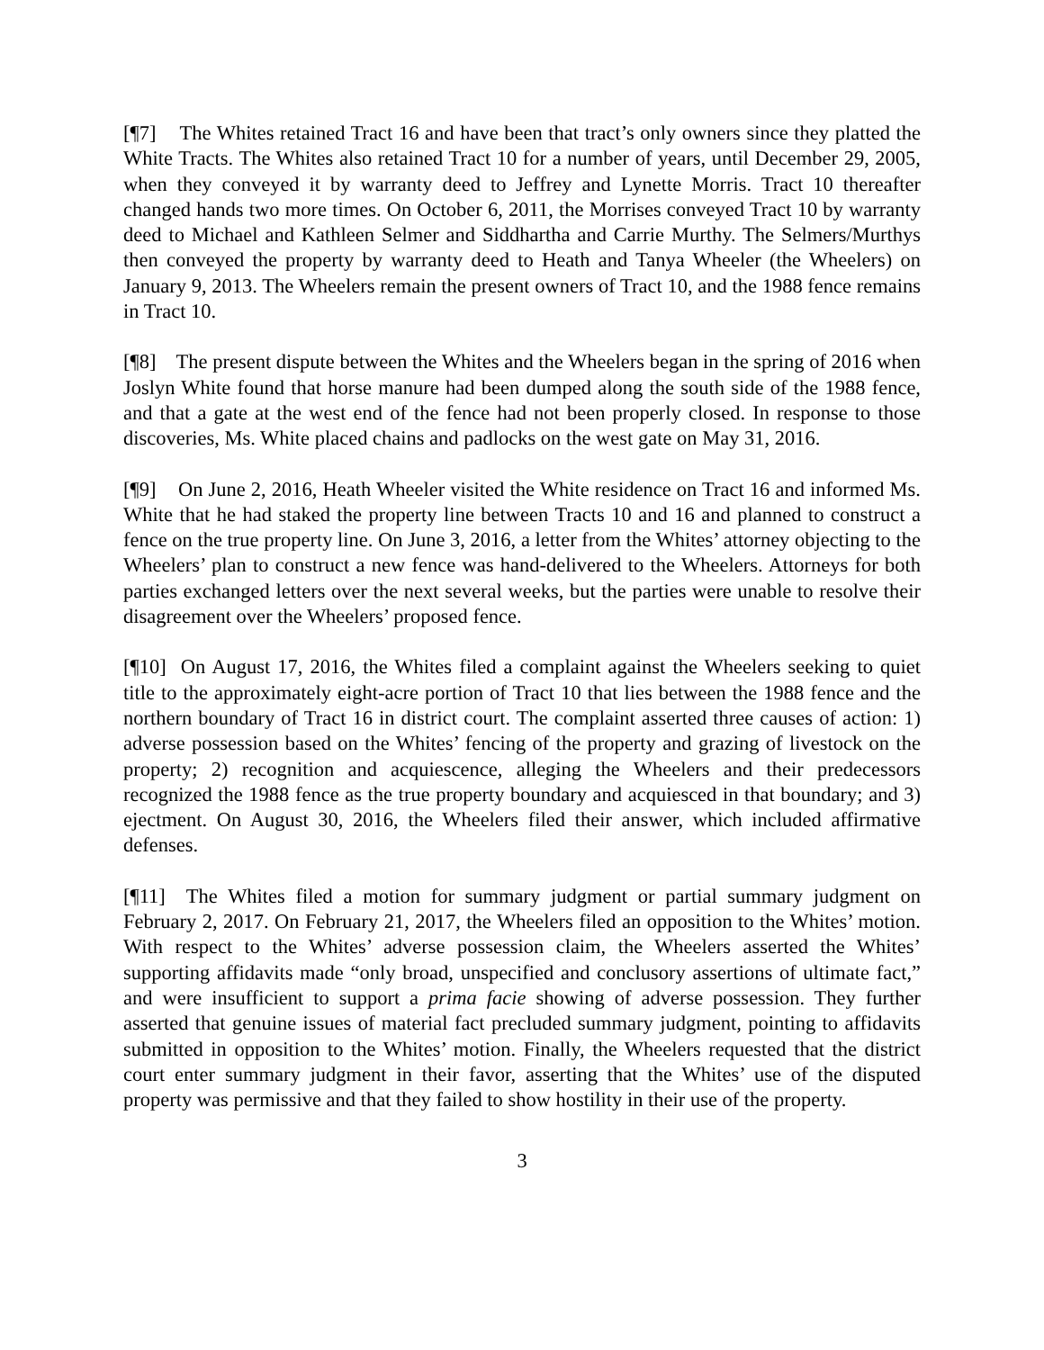[¶7] The Whites retained Tract 16 and have been that tract’s only owners since they platted the White Tracts. The Whites also retained Tract 10 for a number of years, until December 29, 2005, when they conveyed it by warranty deed to Jeffrey and Lynette Morris. Tract 10 thereafter changed hands two more times. On October 6, 2011, the Morrises conveyed Tract 10 by warranty deed to Michael and Kathleen Selmer and Siddhartha and Carrie Murthy. The Selmers/Murthys then conveyed the property by warranty deed to Heath and Tanya Wheeler (the Wheelers) on January 9, 2013. The Wheelers remain the present owners of Tract 10, and the 1988 fence remains in Tract 10.
[¶8] The present dispute between the Whites and the Wheelers began in the spring of 2016 when Joslyn White found that horse manure had been dumped along the south side of the 1988 fence, and that a gate at the west end of the fence had not been properly closed. In response to those discoveries, Ms. White placed chains and padlocks on the west gate on May 31, 2016.
[¶9] On June 2, 2016, Heath Wheeler visited the White residence on Tract 16 and informed Ms. White that he had staked the property line between Tracts 10 and 16 and planned to construct a fence on the true property line. On June 3, 2016, a letter from the Whites’ attorney objecting to the Wheelers’ plan to construct a new fence was hand-delivered to the Wheelers. Attorneys for both parties exchanged letters over the next several weeks, but the parties were unable to resolve their disagreement over the Wheelers’ proposed fence.
[¶10] On August 17, 2016, the Whites filed a complaint against the Wheelers seeking to quiet title to the approximately eight-acre portion of Tract 10 that lies between the 1988 fence and the northern boundary of Tract 16 in district court. The complaint asserted three causes of action: 1) adverse possession based on the Whites’ fencing of the property and grazing of livestock on the property; 2) recognition and acquiescence, alleging the Wheelers and their predecessors recognized the 1988 fence as the true property boundary and acquiesced in that boundary; and 3) ejectment. On August 30, 2016, the Wheelers filed their answer, which included affirmative defenses.
[¶11] The Whites filed a motion for summary judgment or partial summary judgment on February 2, 2017. On February 21, 2017, the Wheelers filed an opposition to the Whites’ motion. With respect to the Whites’ adverse possession claim, the Wheelers asserted the Whites’ supporting affidavits made “only broad, unspecified and conclusory assertions of ultimate fact,” and were insufficient to support a prima facie showing of adverse possession. They further asserted that genuine issues of material fact precluded summary judgment, pointing to affidavits submitted in opposition to the Whites’ motion. Finally, the Wheelers requested that the district court enter summary judgment in their favor, asserting that the Whites’ use of the disputed property was permissive and that they failed to show hostility in their use of the property.
3